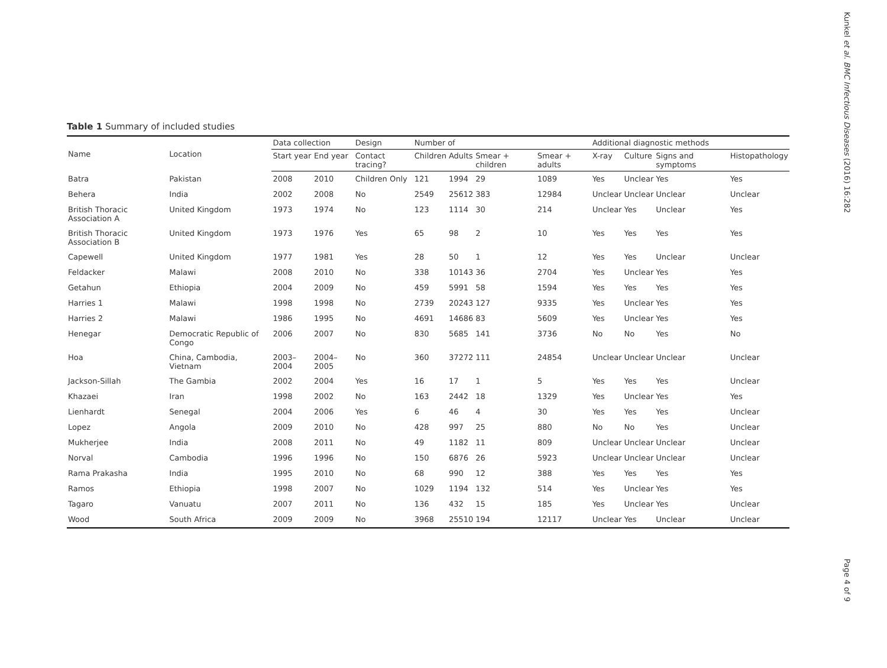Kunkel et al. BMC Infectious Diseases (2016) 16:282
Page 4 of 9
Table 1 Summary of included studies
| Name | Location | Data collection | | Design | Number of | | | | Additional diagnostic methods | | | |
| --- | --- | --- | --- | --- | --- | --- | --- | --- | --- | --- | --- | --- |
| | | Start year | End year | Contact tracing? | Children | Adults | Smear + children | Smear + adults | X-ray | Culture | Signs and symptoms | Histopathology |
| Batra | Pakistan | 2008 | 2010 | Children Only | 121 | 1994 | 29 | 1089 | Yes | Unclear | Yes | Yes |
| Behera | India | 2002 | 2008 | No | 2549 | 25612 | 383 | 12984 | Unclear | Unclear | Unclear | Unclear |
| British Thoracic Association A | United Kingdom | 1973 | 1974 | No | 123 | 1114 | 30 | 214 | Unclear | Yes | Unclear | Yes |
| British Thoracic Association B | United Kingdom | 1973 | 1976 | Yes | 65 | 98 | 2 | 10 | Yes | Yes | Yes | Yes |
| Capewell | United Kingdom | 1977 | 1981 | Yes | 28 | 50 | 1 | 12 | Yes | Yes | Unclear | Unclear |
| Feldacker | Malawi | 2008 | 2010 | No | 338 | 10143 | 36 | 2704 | Yes | Unclear | Yes | Yes |
| Getahun | Ethiopia | 2004 | 2009 | No | 459 | 5991 | 58 | 1594 | Yes | Yes | Yes | Yes |
| Harries 1 | Malawi | 1998 | 1998 | No | 2739 | 20243 | 127 | 9335 | Yes | Unclear | Yes | Yes |
| Harries 2 | Malawi | 1986 | 1995 | No | 4691 | 14686 | 83 | 5609 | Yes | Unclear | Yes | Yes |
| Henegar | Democratic Republic of Congo | 2006 | 2007 | No | 830 | 5685 | 141 | 3736 | No | No | Yes | No |
| Hoa | China, Cambodia, Vietnam | 2003–2004 | 2004–2005 | No | 360 | 37272 | 111 | 24854 | Unclear | Unclear | Unclear | Unclear |
| Jackson-Sillah | The Gambia | 2002 | 2004 | Yes | 16 | 17 | 1 | 5 | Yes | Yes | Yes | Unclear |
| Khazaei | Iran | 1998 | 2002 | No | 163 | 2442 | 18 | 1329 | Yes | Unclear | Yes | Yes |
| Lienhardt | Senegal | 2004 | 2006 | Yes | 6 | 46 | 4 | 30 | Yes | Yes | Yes | Unclear |
| Lopez | Angola | 2009 | 2010 | No | 428 | 997 | 25 | 880 | No | No | Yes | Unclear |
| Mukherjee | India | 2008 | 2011 | No | 49 | 1182 | 11 | 809 | Unclear | Unclear | Unclear | Unclear |
| Norval | Cambodia | 1996 | 1996 | No | 150 | 6876 | 26 | 5923 | Unclear | Unclear | Unclear | Unclear |
| Rama Prakasha | India | 1995 | 2010 | No | 68 | 990 | 12 | 388 | Yes | Yes | Yes | Yes |
| Ramos | Ethiopia | 1998 | 2007 | No | 1029 | 1194 | 132 | 514 | Yes | Unclear | Yes | Yes |
| Tagaro | Vanuatu | 2007 | 2011 | No | 136 | 432 | 15 | 185 | Yes | Unclear | Yes | Unclear |
| Wood | South Africa | 2009 | 2009 | No | 3968 | 25510 | 194 | 12117 | Unclear | Yes | Unclear | Unclear |